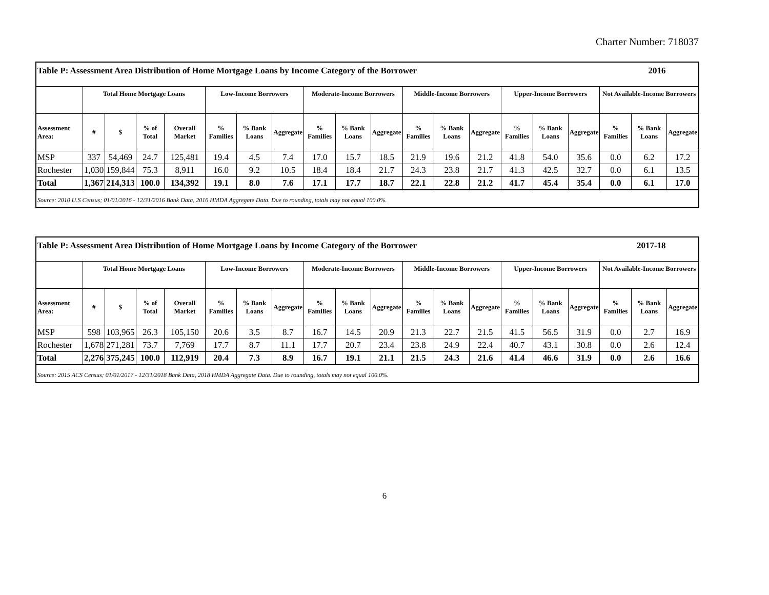Charter Number: 718037
| Table P: Assessment Area Distribution of Home Mortgage Loans by Income Category of the Borrower | | | | | | | | | | | | | | | | 2016 | | | |
| | Total Home Mortgage Loans | | | | Low-Income Borrowers | | | Moderate-Income Borrowers | | | Middle-Income Borrowers | | | Upper-Income Borrowers | | | Not Available-Income Borrowers | | |
| Assessment Area: | # | $ | % of Total | Overall Market | % Families | % Bank Loans | Aggregate | % Families | % Bank Loans | Aggregate | % Families | % Bank Loans | Aggregate | % Families | % Bank Loans | Aggregate | % Families | % Bank Loans | Aggregate |
| MSP | 337 | 54,469 | 24.7 | 125,481 | 19.4 | 4.5 | 7.4 | 17.0 | 15.7 | 18.5 | 21.9 | 19.6 | 21.2 | 41.8 | 54.0 | 35.6 | 0.0 | 6.2 | 17.2 |
| Rochester | 1,030 | 159,844 | 75.3 | 8,911 | 16.0 | 9.2 | 10.5 | 18.4 | 18.4 | 21.7 | 24.3 | 23.8 | 21.7 | 41.3 | 42.5 | 32.7 | 0.0 | 6.1 | 13.5 |
| Total | 1,367 | 214,313 | 100.0 | 134,392 | 19.1 | 8.0 | 7.6 | 17.1 | 17.7 | 18.7 | 22.1 | 22.8 | 21.2 | 41.7 | 45.4 | 35.4 | 0.0 | 6.1 | 17.0 |
| Source: 2010 U.S Census; 01/01/2016 - 12/31/2016 Bank Data, 2016 HMDA Aggregate Data. Due to rounding, totals may not equal 100.0%. | | | | | | | | | | | | | | | | | | | |
| Table P: Assessment Area Distribution of Home Mortgage Loans by Income Category of the Borrower | | | | | | | | | | | | | | | | 2017-18 | | | |
| | Total Home Mortgage Loans | | | | Low-Income Borrowers | | | Moderate-Income Borrowers | | | Middle-Income Borrowers | | | Upper-Income Borrowers | | | Not Available-Income Borrowers | | |
| Assessment Area: | # | $ | % of Total | Overall Market | % Families | % Bank Loans | Aggregate | % Families | % Bank Loans | Aggregate | % Families | % Bank Loans | Aggregate | % Families | % Bank Loans | Aggregate | % Families | % Bank Loans | Aggregate |
| MSP | 598 | 103,965 | 26.3 | 105,150 | 20.6 | 3.5 | 8.7 | 16.7 | 14.5 | 20.9 | 21.3 | 22.7 | 21.5 | 41.5 | 56.5 | 31.9 | 0.0 | 2.7 | 16.9 |
| Rochester | 1,678 | 271,281 | 73.7 | 7,769 | 17.7 | 8.7 | 11.1 | 17.7 | 20.7 | 23.4 | 23.8 | 24.9 | 22.4 | 40.7 | 43.1 | 30.8 | 0.0 | 2.6 | 12.4 |
| Total | 2,276 | 375,245 | 100.0 | 112,919 | 20.4 | 7.3 | 8.9 | 16.7 | 19.1 | 21.1 | 21.5 | 24.3 | 21.6 | 41.4 | 46.6 | 31.9 | 0.0 | 2.6 | 16.6 |
| Source: 2015 ACS Census; 01/01/2017 - 12/31/2018 Bank Data, 2018 HMDA Aggregate Data. Due to rounding, totals may not equal 100.0%. | | | | | | | | | | | | | | | | | | | |
6